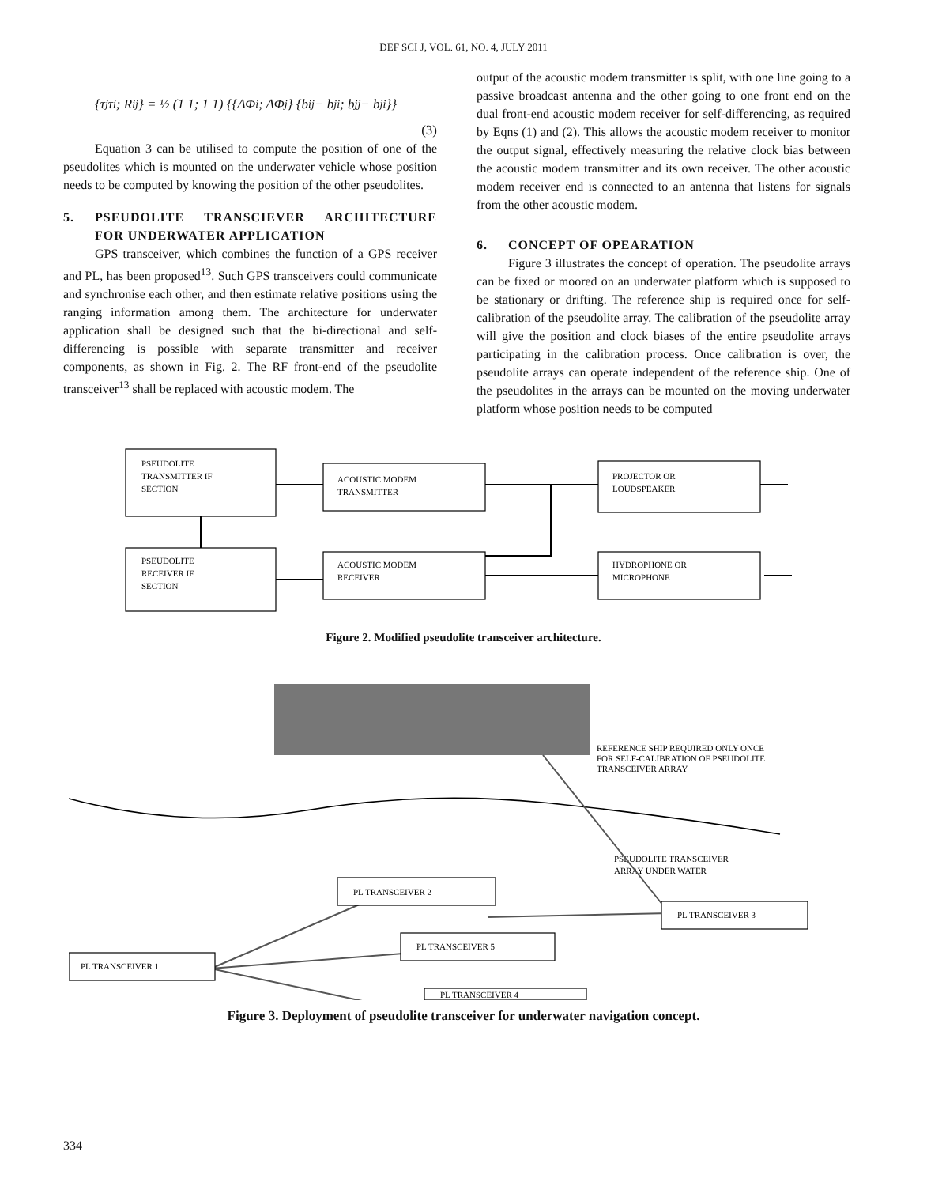DEF SCI J, VOL. 61, NO. 4, JULY 2011
{τ<sup>j</sup> τ<sup>i</sup> ; R<sub>ij</sub>} = ½ (1 1; 1 1) {{ΔΦ<sub>i</sub> ; ΔΦ<sub>j</sub>} {b<sub>i</sub><sup>j</sup> − b<sub>j</sub><sup>i</sup> ; b<sub>j</sub><sup>j</sup> − b<sub>j</sub><sup>i</sup>}}
(3)
Equation 3 can be utilised to compute the position of one of the pseudolites which is mounted on the underwater vehicle whose position needs to be computed by knowing the position of the other pseudolites.
5. PSEUDOLITE TRANSCIEVER ARCHITECTURE FOR UNDERWATER APPLICATION
GPS transceiver, which combines the function of a GPS receiver and PL, has been proposed<sup>13</sup>. Such GPS transceivers could communicate and synchronise each other, and then estimate relative positions using the ranging information among them. The architecture for underwater application shall be designed such that the bi-directional and self-differencing is possible with separate transmitter and receiver components, as shown in Fig. 2. The RF front-end of the pseudolite transceiver<sup>13</sup> shall be replaced with acoustic modem. The
output of the acoustic modem transmitter is split, with one line going to a passive broadcast antenna and the other going to one front end on the dual front-end acoustic modem receiver for self-differencing, as required by Eqns (1) and (2). This allows the acoustic modem receiver to monitor the output signal, effectively measuring the relative clock bias between the acoustic modem transmitter and its own receiver. The other acoustic modem receiver end is connected to an antenna that listens for signals from the other acoustic modem.
6. CONCEPT OF OPEARATION
Figure 3 illustrates the concept of operation. The pseudolite arrays can be fixed or moored on an underwater platform which is supposed to be stationary or drifting. The reference ship is required once for self-calibration of the pseudolite array. The calibration of the pseudolite array will give the position and clock biases of the entire pseudolite arrays participating in the calibration process. Once calibration is over, the pseudolite arrays can operate independent of the reference ship. One of the pseudolites in the arrays can be mounted on the moving underwater platform whose position needs to be computed
PSEUDOLITE
TRANSMITTER IF
SECTION
ACOUSTIC MODEM
TRANSMITTER
PROJECTOR OR
LOUDSPEAKER
PSEUDOLITE
RECEIVER IF
SECTION
ACOUSTIC MODEM
RECEIVER
HYDROPHONE OR
MICROPHONE
Figure 2. Modified pseudolite transceiver architecture.
REFERENCE SHIP REQUIRED ONLY ONCE
FOR SELF-CALIBRATION OF PSEUDOLITE
TRANSCEIVER ARRAY
PSEUDOLITE TRANSCEIVER
ARRAY UNDER WATER
PL TRANSCEIVER 2
PL TRANSCEIVER 3
PL TRANSCEIVER 5
PL TRANSCEIVER 1
PL TRANSCEIVER 4
Figure 3. Deployment of pseudolite transceiver for underwater navigation concept.
334